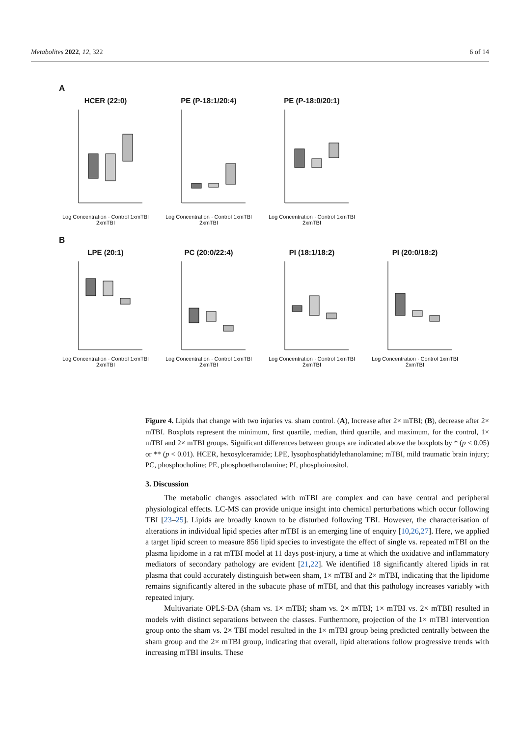Metabolites 2022, 12, 322 6 of 14
A
HCER (22:0)
Log Concentration · Control 1xmTBI 2xmTBI
PE (P-18:1/20:4)
Log Concentration · Control 1xmTBI 2xmTBI
PE (P-18:0/20:1)
Log Concentration · Control 1xmTBI 2xmTBI
B
LPE (20:1)
Log Concentration · Control 1xmTBI 2xmTBI
PC (20:0/22:4)
Log Concentration · Control 1xmTBI 2xmTBI
PI (18:1/18:2)
Log Concentration · Control 1xmTBI 2xmTBI
PI (20:0/18:2)
Log Concentration · Control 1xmTBI 2xmTBI
Figure 4. Lipids that change with two injuries vs. sham control. (A), Increase after 2× mTBI; (B), decrease after 2× mTBI. Boxplots represent the minimum, first quartile, median, third quartile, and maximum, for the control, 1× mTBI and 2× mTBI groups. Significant differences between groups are indicated above the boxplots by * (p < 0.05) or ** (p < 0.01). HCER, hexosylceramide; LPE, lysophosphatidylethanolamine; mTBI, mild traumatic brain injury; PC, phosphocholine; PE, phosphoethanolamine; PI, phosphoinositol.
3. Discussion
The metabolic changes associated with mTBI are complex and can have central and peripheral physiological effects. LC-MS can provide unique insight into chemical perturbations which occur following TBI [23–25]. Lipids are broadly known to be disturbed following TBI. However, the characterisation of alterations in individual lipid species after mTBI is an emerging line of enquiry [10,26,27]. Here, we applied a target lipid screen to measure 856 lipid species to investigate the effect of single vs. repeated mTBI on the plasma lipidome in a rat mTBI model at 11 days post-injury, a time at which the oxidative and inflammatory mediators of secondary pathology are evident [21,22]. We identified 18 significantly altered lipids in rat plasma that could accurately distinguish between sham, 1× mTBI and 2× mTBI, indicating that the lipidome remains significantly altered in the subacute phase of mTBI, and that this pathology increases variably with repeated injury.
Multivariate OPLS-DA (sham vs. 1× mTBI; sham vs. 2× mTBI; 1× mTBI vs. 2× mTBI) resulted in models with distinct separations between the classes. Furthermore, projection of the 1× mTBI intervention group onto the sham vs. 2× TBI model resulted in the 1× mTBI group being predicted centrally between the sham group and the 2× mTBI group, indicating that overall, lipid alterations follow progressive trends with increasing mTBI insults. These